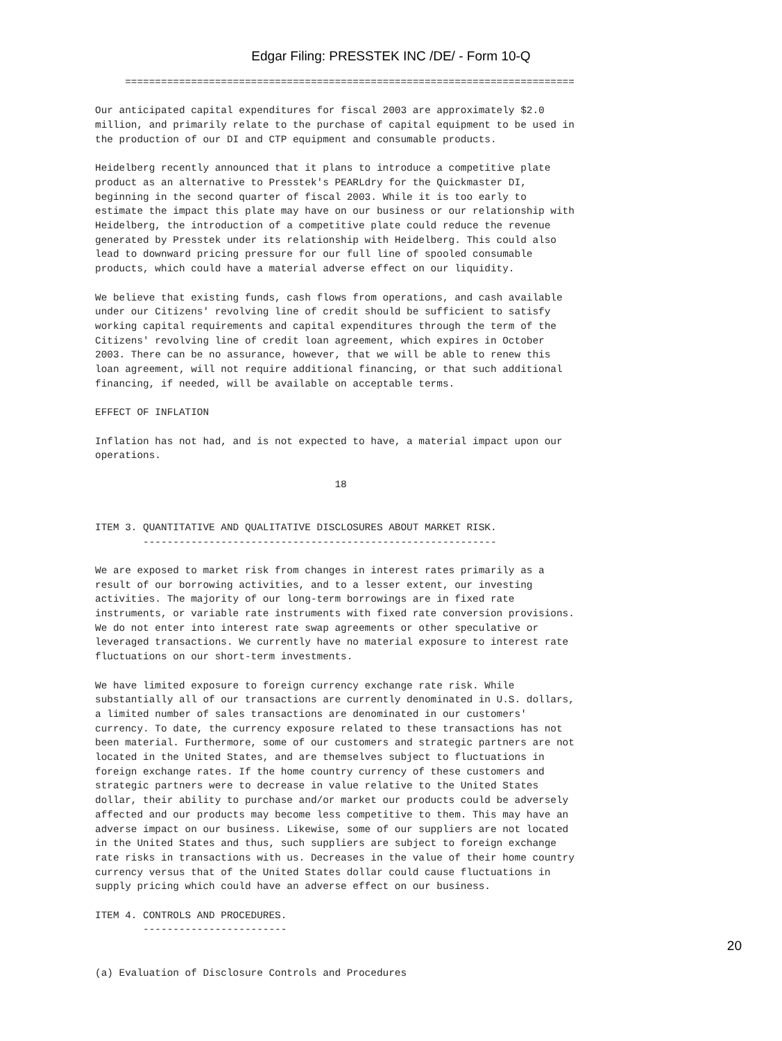Edgar Filing: PRESSTEK INC /DE/ - Form 10-Q
     ===========================================================================

Our anticipated capital expenditures for fiscal 2003 are approximately $2.0
million, and primarily relate to the purchase of capital equipment to be used in
the production of our DI and CTP equipment and consumable products.

Heidelberg recently announced that it plans to introduce a competitive plate
product as an alternative to Presstek's PEARLdry for the Quickmaster DI,
beginning in the second quarter of fiscal 2003. While it is too early to
estimate the impact this plate may have on our business or our relationship with
Heidelberg, the introduction of a competitive plate could reduce the revenue
generated by Presstek under its relationship with Heidelberg. This could also
lead to downward pricing pressure for our full line of spooled consumable
products, which could have a material adverse effect on our liquidity.

We believe that existing funds, cash flows from operations, and cash available
under our Citizens' revolving line of credit should be sufficient to satisfy
working capital requirements and capital expenditures through the term of the
Citizens' revolving line of credit loan agreement, which expires in October
2003. There can be no assurance, however, that we will be able to renew this
loan agreement, will not require additional financing, or that such additional
financing, if needed, will be available on acceptable terms.

EFFECT OF INFLATION

Inflation has not had, and is not expected to have, a material impact upon our
operations.

                                        18


ITEM 3. QUANTITATIVE AND QUALITATIVE DISCLOSURES ABOUT MARKET RISK.
        -----------------------------------------------------------

We are exposed to market risk from changes in interest rates primarily as a
result of our borrowing activities, and to a lesser extent, our investing
activities. The majority of our long-term borrowings are in fixed rate
instruments, or variable rate instruments with fixed rate conversion provisions.
We do not enter into interest rate swap agreements or other speculative or
leveraged transactions. We currently have no material exposure to interest rate
fluctuations on our short-term investments.

We have limited exposure to foreign currency exchange rate risk. While
substantially all of our transactions are currently denominated in U.S. dollars,
a limited number of sales transactions are denominated in our customers'
currency. To date, the currency exposure related to these transactions has not
been material. Furthermore, some of our customers and strategic partners are not
located in the United States, and are themselves subject to fluctuations in
foreign exchange rates. If the home country currency of these customers and
strategic partners were to decrease in value relative to the United States
dollar, their ability to purchase and/or market our products could be adversely
affected and our products may become less competitive to them. This may have an
adverse impact on our business. Likewise, some of our suppliers are not located
in the United States and thus, such suppliers are subject to foreign exchange
rate risks in transactions with us. Decreases in the value of their home country
currency versus that of the United States dollar could cause fluctuations in
supply pricing which could have an adverse effect on our business.

ITEM 4. CONTROLS AND PROCEDURES.
        ------------------------


(a) Evaluation of Disclosure Controls and Procedures
20